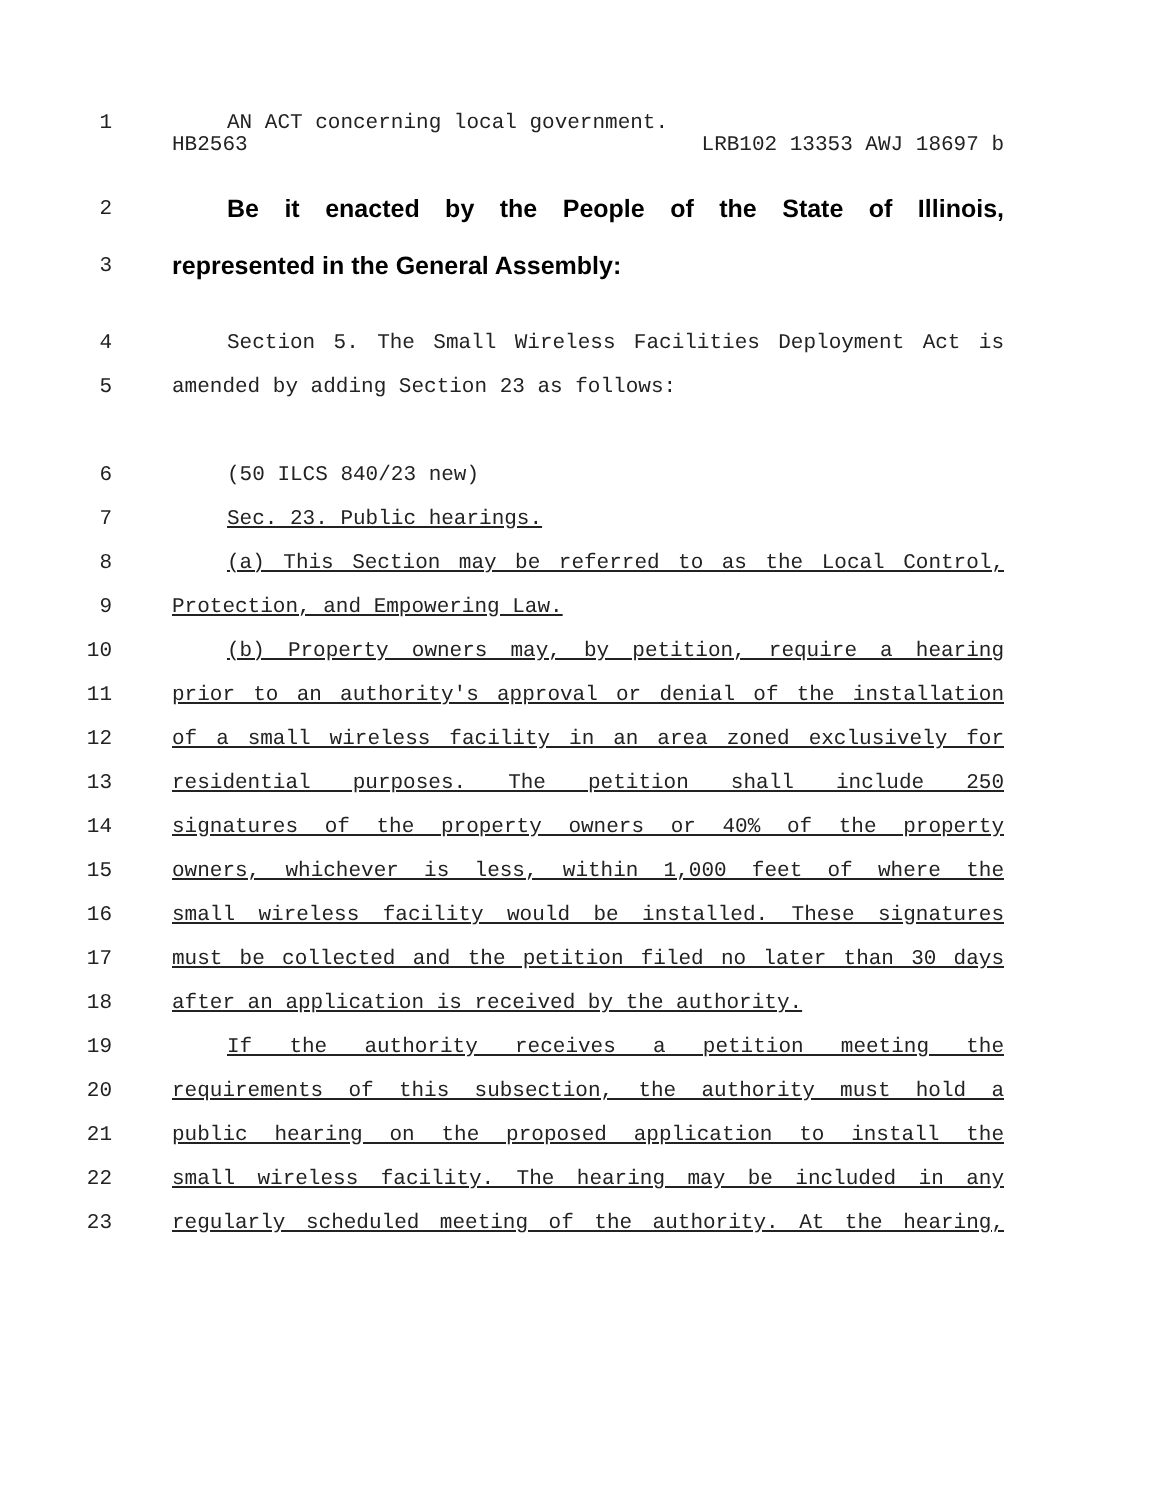HB2563 LRB102 13353 AWJ 18697 b
1 AN ACT concerning local government.
2 Be it enacted by the People of the State of Illinois,
3 represented in the General Assembly:
4 Section 5. The Small Wireless Facilities Deployment Act is
5 amended by adding Section 23 as follows:
6 (50 ILCS 840/23 new)
7 Sec. 23. Public hearings.
8 (a) This Section may be referred to as the Local Control,
9 Protection, and Empowering Law.
10 (b) Property owners may, by petition, require a hearing
11 prior to an authority's approval or denial of the installation
12 of a small wireless facility in an area zoned exclusively for
13 residential purposes. The petition shall include 250
14 signatures of the property owners or 40% of the property
15 owners, whichever is less, within 1,000 feet of where the
16 small wireless facility would be installed. These signatures
17 must be collected and the petition filed no later than 30 days
18 after an application is received by the authority.
19 If the authority receives a petition meeting the
20 requirements of this subsection, the authority must hold a
21 public hearing on the proposed application to install the
22 small wireless facility. The hearing may be included in any
23 regularly scheduled meeting of the authority. At the hearing,